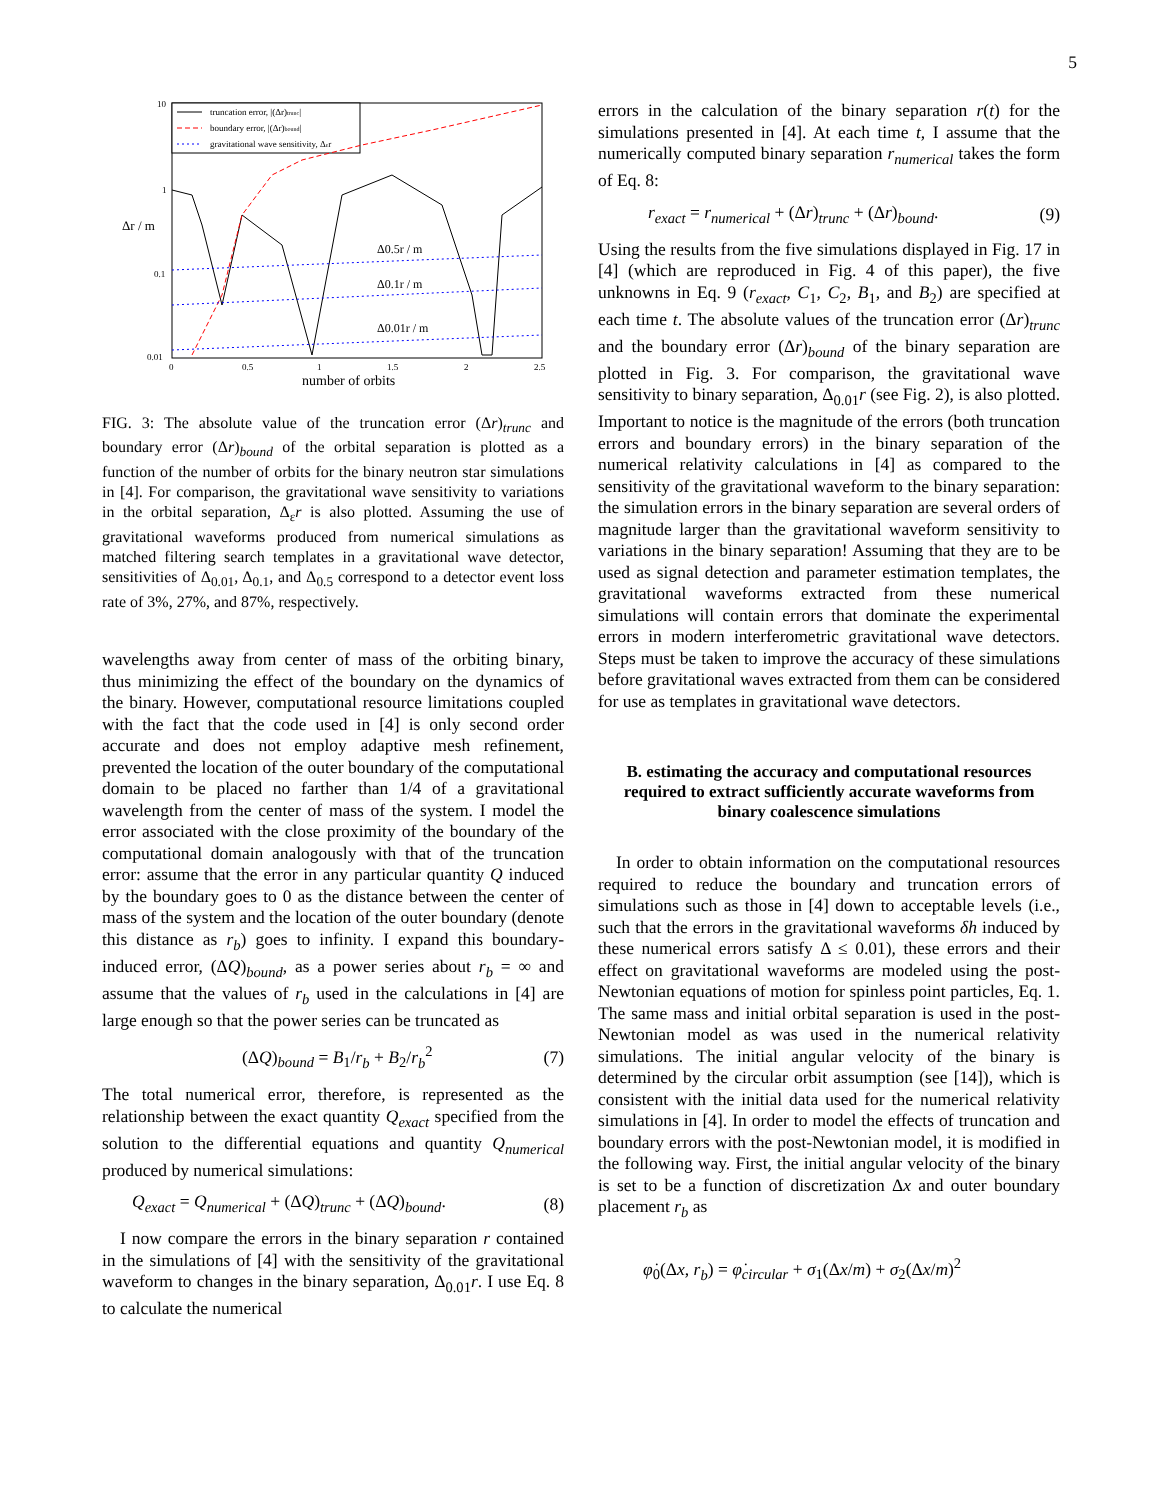5
truncation error, |(Δr)trunc|
boundary error, |(Δr)bound|
gravitational wave sensitivity, Δεr
Δ0.5r / m
Δ0.1r / m
Δ0.01r / m
Δr / m
10
1
0.1
0.01
0
0.5
1
1.5
2
2.5
number of orbits
FIG. 3: The absolute value of the truncation error (Δr)<sub>trunc</sub> and boundary error (Δr)<sub>bound</sub> of the orbital separation is plotted as a function of the number of orbits for the binary neutron star simulations in [4]. For comparison, the gravitational wave sensitivity to variations in the orbital separation, Δ<sub>ε</sub>r is also plotted. Assuming the use of gravitational waveforms produced from numerical simulations as matched filtering search templates in a gravitational wave detector, sensitivities of Δ<sub>0.01</sub>, Δ<sub>0.1</sub>, and Δ<sub>0.5</sub> correspond to a detector event loss rate of 3%, 27%, and 87%, respectively.
wavelengths away from center of mass of the orbiting binary, thus minimizing the effect of the boundary on the dynamics of the binary. However, computational resource limitations coupled with the fact that the code used in [4] is only second order accurate and does not employ adaptive mesh refinement, prevented the location of the outer boundary of the computational domain to be placed no farther than 1/4 of a gravitational wavelength from the center of mass of the system. I model the error associated with the close proximity of the boundary of the computational domain analogously with that of the truncation error: assume that the error in any particular quantity Q induced by the boundary goes to 0 as the distance between the center of mass of the system and the location of the outer boundary (denote this distance as r<sub>b</sub>) goes to infinity. I expand this boundary-induced error, (ΔQ)<sub>bound</sub>, as a power series about r<sub>b</sub> = ∞ and assume that the values of r<sub>b</sub> used in the calculations in [4] are large enough so that the power series can be truncated as
(ΔQ)<sub>bound</sub> = B<sub>1</sub>/r<sub>b</sub> + B<sub>2</sub>/r<sub>b</sub><sup>2</sup> (7)
The total numerical error, therefore, is represented as the relationship between the exact quantity Q<sub>exact</sub> specified from the solution to the differential equations and quantity Q<sub>numerical</sub> produced by numerical simulations:
Q<sub>exact</sub> = Q<sub>numerical</sub> + (ΔQ)<sub>trunc</sub> + (ΔQ)<sub>bound</sub>. (8)
I now compare the errors in the binary separation r contained in the simulations of [4] with the sensitivity of the gravitational waveform to changes in the binary separation, Δ<sub>0.01</sub>r. I use Eq. 8 to calculate the numerical
errors in the calculation of the binary separation r(t) for the simulations presented in [4]. At each time t, I assume that the numerically computed binary separation r<sub>numerical</sub> takes the form of Eq. 8:
r<sub>exact</sub> = r<sub>numerical</sub> + (Δr)<sub>trunc</sub> + (Δr)<sub>bound</sub>. (9)
Using the results from the five simulations displayed in Fig. 17 in [4] (which are reproduced in Fig. 4 of this paper), the five unknowns in Eq. 9 (r<sub>exact</sub>, C<sub>1</sub>, C<sub>2</sub>, B<sub>1</sub>, and B<sub>2</sub>) are specified at each time t. The absolute values of the truncation error (Δr)<sub>trunc</sub> and the boundary error (Δr)<sub>bound</sub> of the binary separation are plotted in Fig. 3. For comparison, the gravitational wave sensitivity to binary separation, Δ<sub>0.01</sub>r (see Fig. 2), is also plotted. Important to notice is the magnitude of the errors (both truncation errors and boundary errors) in the binary separation of the numerical relativity calculations in [4] as compared to the sensitivity of the gravitational waveform to the binary separation: the simulation errors in the binary separation are several orders of magnitude larger than the gravitational waveform sensitivity to variations in the binary separation! Assuming that they are to be used as signal detection and parameter estimation templates, the gravitational waveforms extracted from these numerical simulations will contain errors that dominate the experimental errors in modern interferometric gravitational wave detectors. Steps must be taken to improve the accuracy of these simulations before gravitational waves extracted from them can be considered for use as templates in gravitational wave detectors.
B. estimating the accuracy and computational resources required to extract sufficiently accurate waveforms from binary coalescence simulations
In order to obtain information on the computational resources required to reduce the boundary and truncation errors of simulations such as those in [4] down to acceptable levels (i.e., such that the errors in the gravitational waveforms δh induced by these numerical errors satisfy Δ ≤ 0.01), these errors and their effect on gravitational waveforms are modeled using the post-Newtonian equations of motion for spinless point particles, Eq. 1. The same mass and initial orbital separation is used in the post-Newtonian model as was used in the numerical relativity simulations. The initial angular velocity of the binary is determined by the circular orbit assumption (see [14]), which is consistent with the initial data used for the numerical relativity simulations in [4]. In order to model the effects of truncation and boundary errors with the post-Newtonian model, it is modified in the following way. First, the initial angular velocity of the binary is set to be a function of discretization Δx and outer boundary placement r<sub>b</sub> as
φ̇<sub>0</sub>(Δx, r<sub>b</sub>) = φ̇<sub>circular</sub> + σ<sub>1</sub>(Δx/m) + σ<sub>2</sub>(Δx/m)<sup>2</sup>